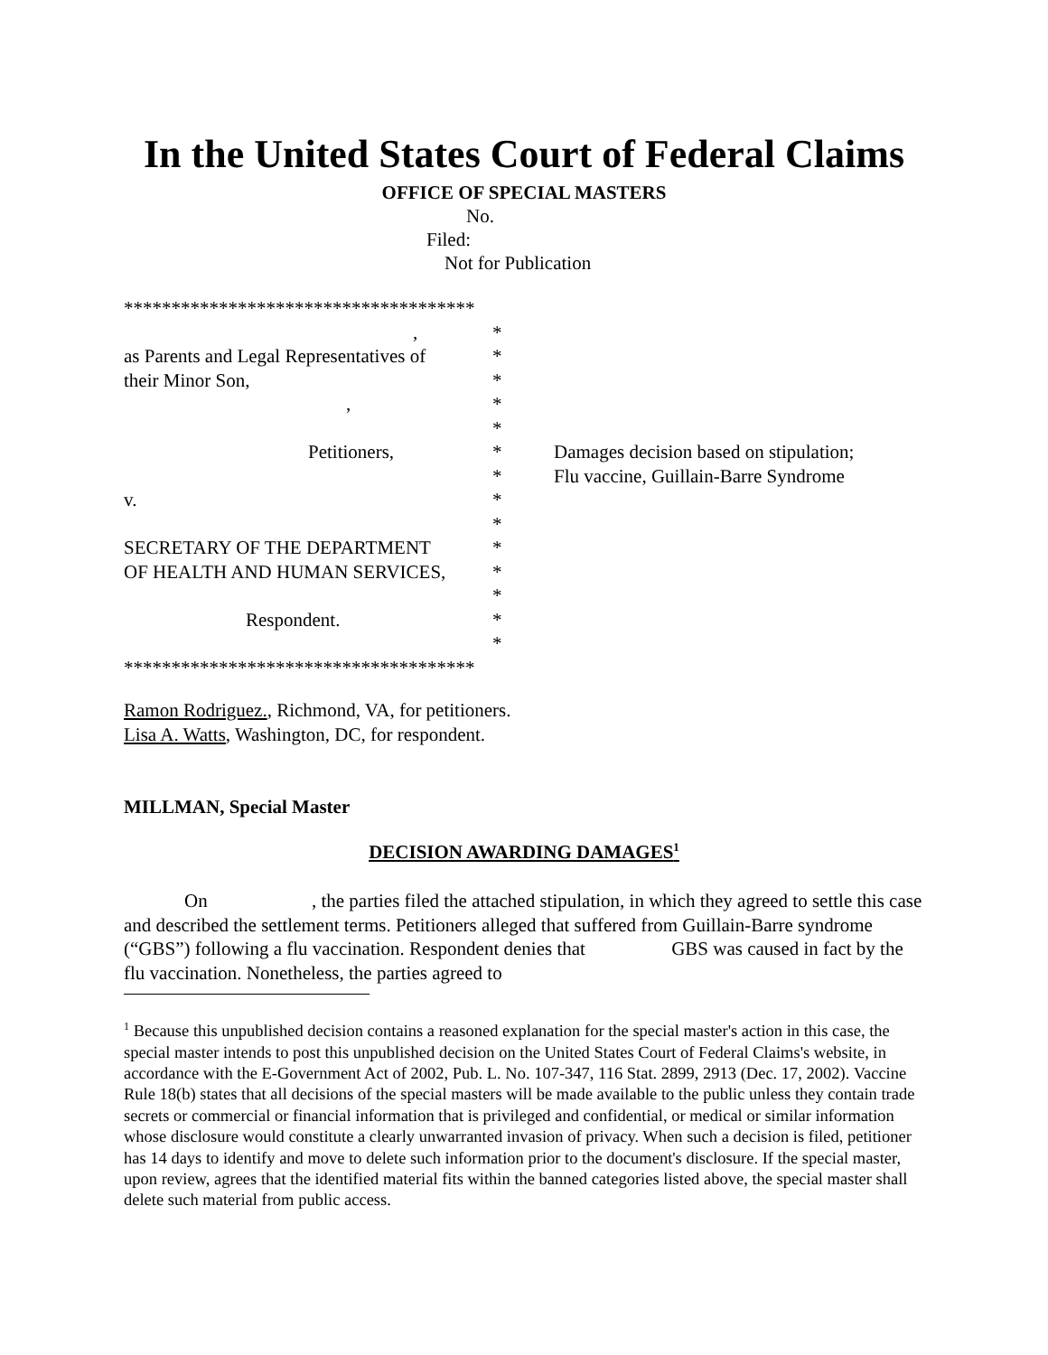In the United States Court of Federal Claims
OFFICE OF SPECIAL MASTERS
No.
Filed:
Not for Publication
*************************************
, *
as Parents and Legal Representatives of *
their Minor Son, *
, *
*
Petitioners, *
*
v. *
*
SECRETARY OF THE DEPARTMENT *
OF HEALTH AND HUMAN SERVICES, *
*
Respondent. *
*
*************************************
Damages decision based on stipulation;
Flu vaccine, Guillain-Barre Syndrome
Ramon Rodriguez., Richmond, VA, for petitioners.
Lisa A. Watts, Washington, DC, for respondent.
MILLMAN, Special Master
DECISION AWARDING DAMAGES<sup>1</sup>
On , the parties filed the attached stipulation, in which they agreed to settle this case and described the settlement terms. Petitioners alleged that suffered from Guillain-Barre syndrome (“GBS”) following a flu vaccination. Respondent denies that GBS was caused in fact by the flu vaccination. Nonetheless, the parties agreed to
<sup>1</sup> Because this unpublished decision contains a reasoned explanation for the special master's action in this case, the special master intends to post this unpublished decision on the United States Court of Federal Claims's website, in accordance with the E-Government Act of 2002, Pub. L. No. 107-347, 116 Stat. 2899, 2913 (Dec. 17, 2002). Vaccine Rule 18(b) states that all decisions of the special masters will be made available to the public unless they contain trade secrets or commercial or financial information that is privileged and confidential, or medical or similar information whose disclosure would constitute a clearly unwarranted invasion of privacy. When such a decision is filed, petitioner has 14 days to identify and move to delete such information prior to the document's disclosure. If the special master, upon review, agrees that the identified material fits within the banned categories listed above, the special master shall delete such material from public access.